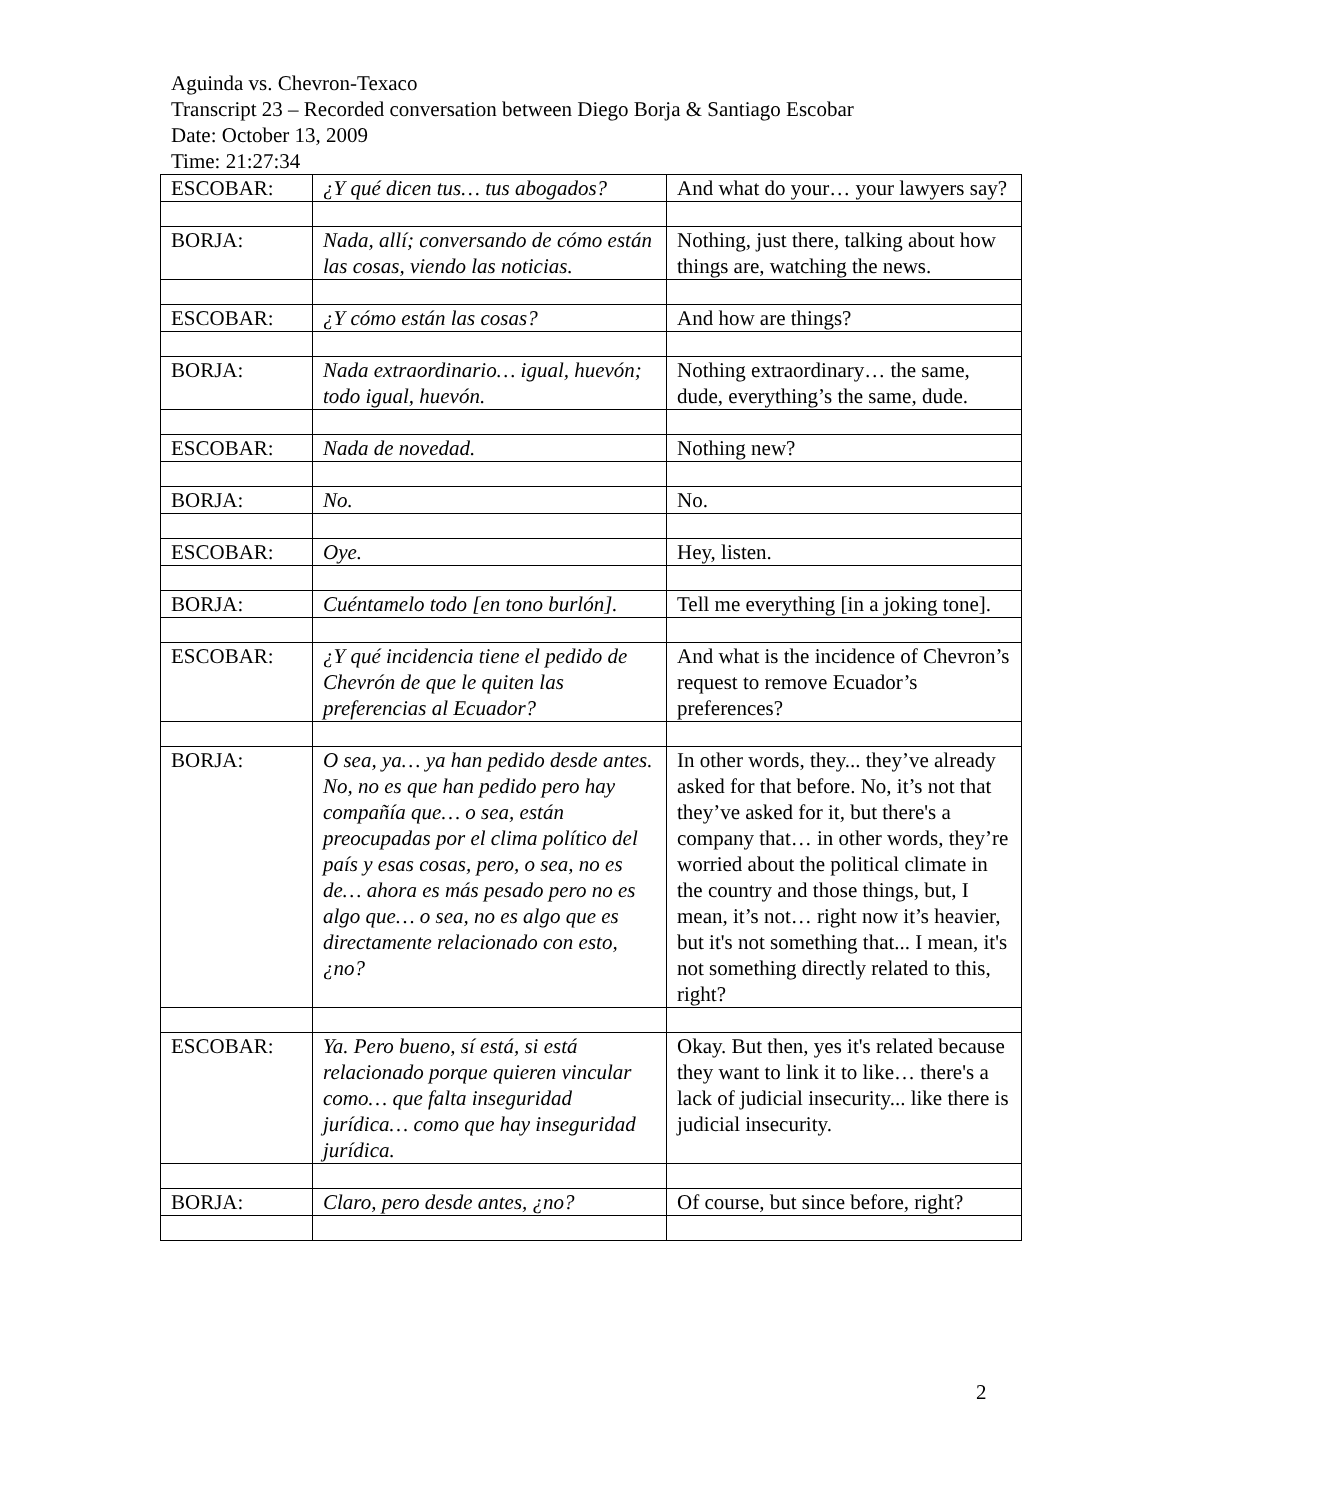Aguinda vs. Chevron-Texaco
Transcript 23 – Recorded conversation between Diego Borja & Santiago Escobar
Date: October 13, 2009
Time: 21:27:34
| ESCOBAR: | ¿Y qué dicen tus… tus abogados? | And what do your… your lawyers say? |
| BORJA: | Nada, allí; conversando de cómo están las cosas, viendo las noticias. | Nothing, just there, talking about how things are, watching the news. |
| ESCOBAR: | ¿Y cómo están las cosas? | And how are things? |
| BORJA: | Nada extraordinario… igual, huevón; todo igual, huevón. | Nothing extraordinary… the same, dude, everything’s the same, dude. |
| ESCOBAR: | Nada de novedad. | Nothing new? |
| BORJA: | No. | No. |
| ESCOBAR: | Oye. | Hey, listen. |
| BORJA: | Cuéntamelo todo [en tono burlón]. | Tell me everything [in a joking tone]. |
| ESCOBAR: | ¿Y qué incidencia tiene el pedido de Chevrón de que le quiten las preferencias al Ecuador? | And what is the incidence of Chevron’s request to remove Ecuador’s preferences? |
| BORJA: | O sea, ya… ya han pedido desde antes. No, no es que han pedido pero hay compañía que… o sea, están preocupadas por el clima político del país y esas cosas, pero, o sea, no es de… ahora es más pesado pero no es algo que… o sea, no es algo que es directamente relacionado con esto, ¿no? | In other words, they... they’ve already asked for that before. No, it’s not that they’ve asked for it, but there's a company that… in other words, they’re worried about the political climate in the country and those things, but, I mean, it’s not… right now it’s heavier, but it's not something that... I mean, it's not something directly related to this, right? |
| ESCOBAR: | Ya. Pero bueno, sí está, si está relacionado porque quieren vincular como… que falta inseguridad jurídica… como que hay inseguridad jurídica. | Okay. But then, yes it's related because they want to link it to like… there's a lack of judicial insecurity... like there is judicial insecurity. |
| BORJA: | Claro, pero desde antes, ¿no? | Of course, but since before, right? |
2